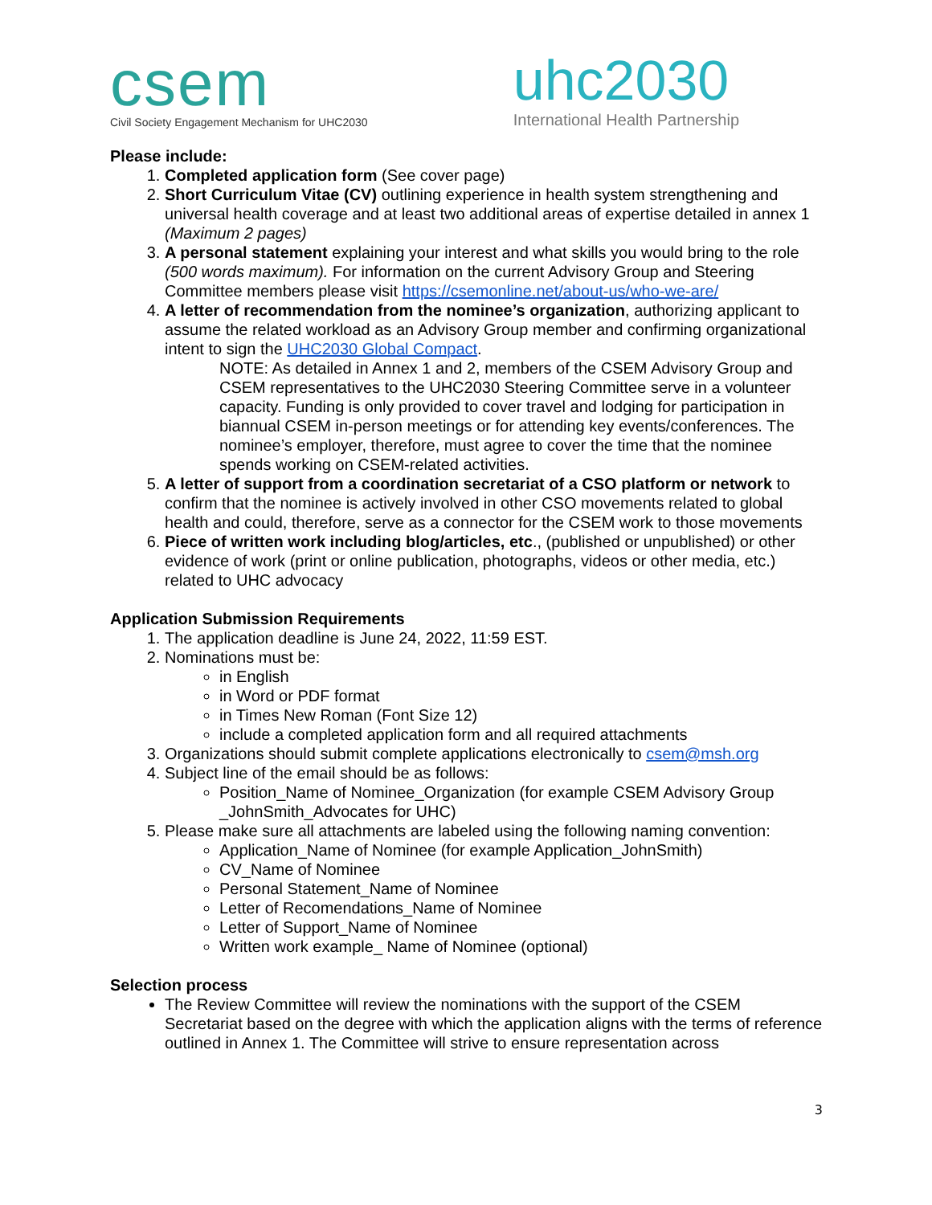csem
Civil Society Engagement Mechanism for UHC2030
uhc2030
International Health Partnership
Please include:
1. Completed application form (See cover page)
2. Short Curriculum Vitae (CV) outlining experience in health system strengthening and universal health coverage and at least two additional areas of expertise detailed in annex 1 (Maximum 2 pages)
3. A personal statement explaining your interest and what skills you would bring to the role (500 words maximum). For information on the current Advisory Group and Steering Committee members please visit https://csemonline.net/about-us/who-we-are/
4. A letter of recommendation from the nominee’s organization, authorizing applicant to assume the related workload as an Advisory Group member and confirming organizational intent to sign the UHC2030 Global Compact.
NOTE: As detailed in Annex 1 and 2, members of the CSEM Advisory Group and CSEM representatives to the UHC2030 Steering Committee serve in a volunteer capacity. Funding is only provided to cover travel and lodging for participation in biannual CSEM in-person meetings or for attending key events/conferences. The nominee’s employer, therefore, must agree to cover the time that the nominee spends working on CSEM-related activities.
5. A letter of support from a coordination secretariat of a CSO platform or network to confirm that the nominee is actively involved in other CSO movements related to global health and could, therefore, serve as a connector for the CSEM work to those movements
6. Piece of written work including blog/articles, etc., (published or unpublished) or other evidence of work (print or online publication, photographs, videos or other media, etc.) related to UHC advocacy
Application Submission Requirements
1. The application deadline is June 24, 2022, 11:59 EST.
2. Nominations must be:
in English
in Word or PDF format
in Times New Roman (Font Size 12)
include a completed application form and all required attachments
3. Organizations should submit complete applications electronically to csem@msh.org
4. Subject line of the email should be as follows:
Position_Name of Nominee_Organization (for example CSEM Advisory Group _JohnSmith_Advocates for UHC)
5. Please make sure all attachments are labeled using the following naming convention:
Application_Name of Nominee (for example Application_JohnSmith)
CV_Name of Nominee
Personal Statement_Name of Nominee
Letter of Recomendations_Name of Nominee
Letter of Support_Name of Nominee
Written work example_ Name of Nominee (optional)
Selection process
The Review Committee will review the nominations with the support of the CSEM Secretariat based on the degree with which the application aligns with the terms of reference outlined in Annex 1. The Committee will strive to ensure representation across
3